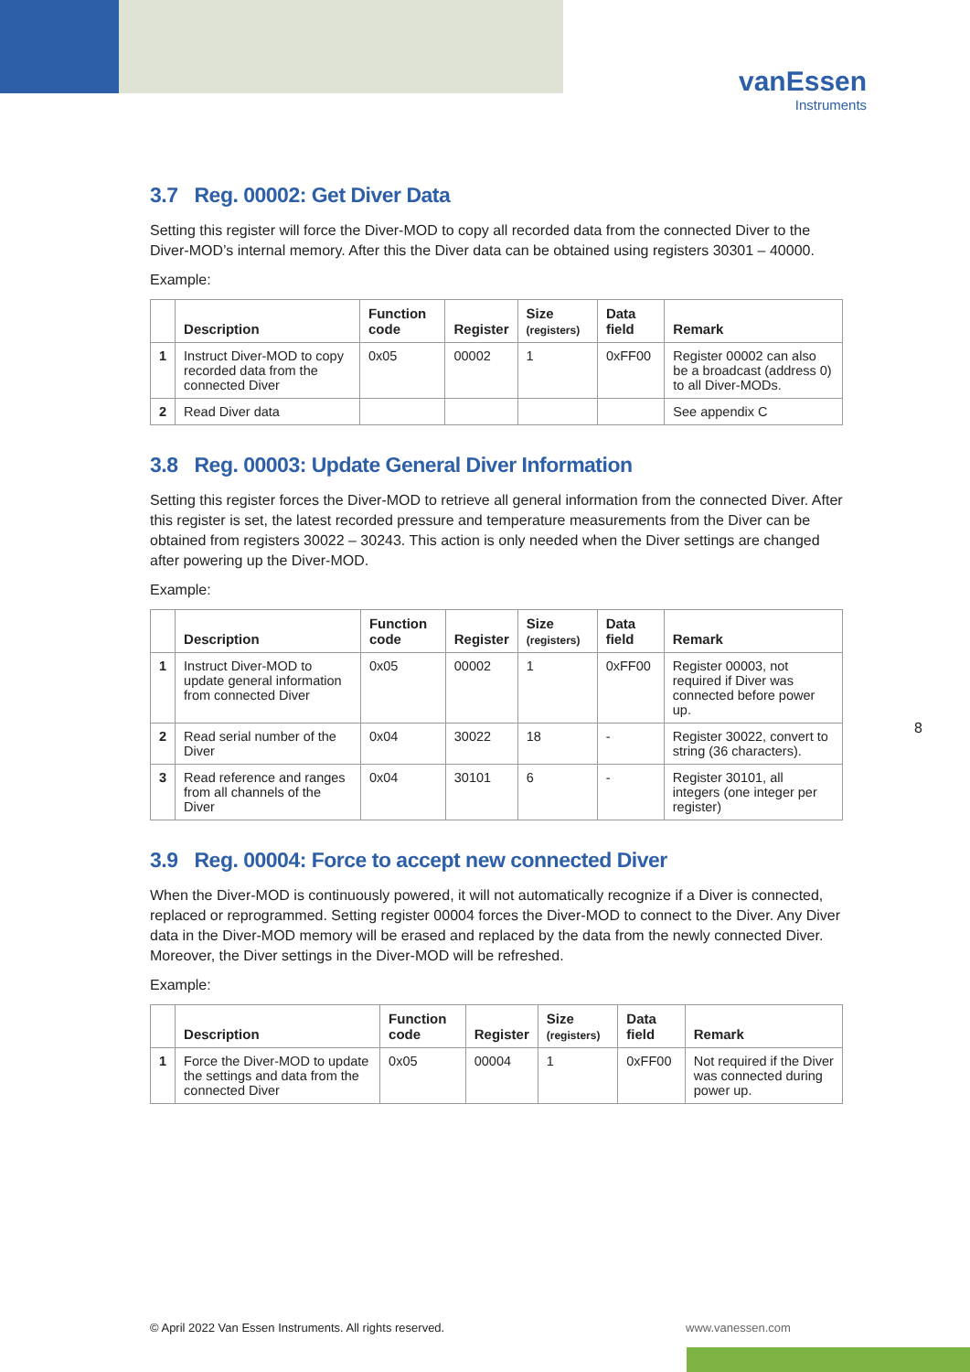vanEssen
Instruments
3.7 Reg. 00002: Get Diver Data
Setting this register will force the Diver-MOD to copy all recorded data from the connected Diver to the Diver-MOD’s internal memory. After this the Diver data can be obtained using registers 30301 – 40000.
Example:
| | Description | Function code | Register | Size (registers) | Data field | Remark |
| --- | --- | --- | --- | --- | --- | --- |
| 1 | Instruct Diver-MOD to copy recorded data from the connected Diver | 0x05 | 00002 | 1 | 0xFF00 | Register 00002 can also be a broadcast (address 0) to all Diver-MODs. |
| 2 | Read Diver data | | | | | See appendix C |
3.8 Reg. 00003: Update General Diver Information
Setting this register forces the Diver-MOD to retrieve all general information from the connected Diver. After this register is set, the latest recorded pressure and temperature measurements from the Diver can be obtained from registers 30022 – 30243. This action is only needed when the Diver settings are changed after powering up the Diver-MOD.
Example:
| | Description | Function code | Register | Size (registers) | Data field | Remark |
| --- | --- | --- | --- | --- | --- | --- |
| 1 | Instruct Diver-MOD to update general information from connected Diver | 0x05 | 00002 | 1 | 0xFF00 | Register 00003, not required if Diver was connected before power up. |
| 2 | Read serial number of the Diver | 0x04 | 30022 | 18 | - | Register 30022, convert to string (36 characters). |
| 3 | Read reference and ranges from all channels of the Diver | 0x04 | 30101 | 6 | - | Register 30101, all integers (one integer per register) |
3.9 Reg. 00004: Force to accept new connected Diver
When the Diver-MOD is continuously powered, it will not automatically recognize if a Diver is connected, replaced or reprogrammed. Setting register 00004 forces the Diver-MOD to connect to the Diver. Any Diver data in the Diver-MOD memory will be erased and replaced by the data from the newly connected Diver. Moreover, the Diver settings in the Diver-MOD will be refreshed.
Example:
| | Description | Function code | Register | Size (registers) | Data field | Remark |
| --- | --- | --- | --- | --- | --- | --- |
| 1 | Force the Diver-MOD to update the settings and data from the connected Diver | 0x05 | 00004 | 1 | 0xFF00 | Not required if the Diver was connected during power up. |
8
© April 2022 Van Essen Instruments. All rights reserved.
www.vanessen.com